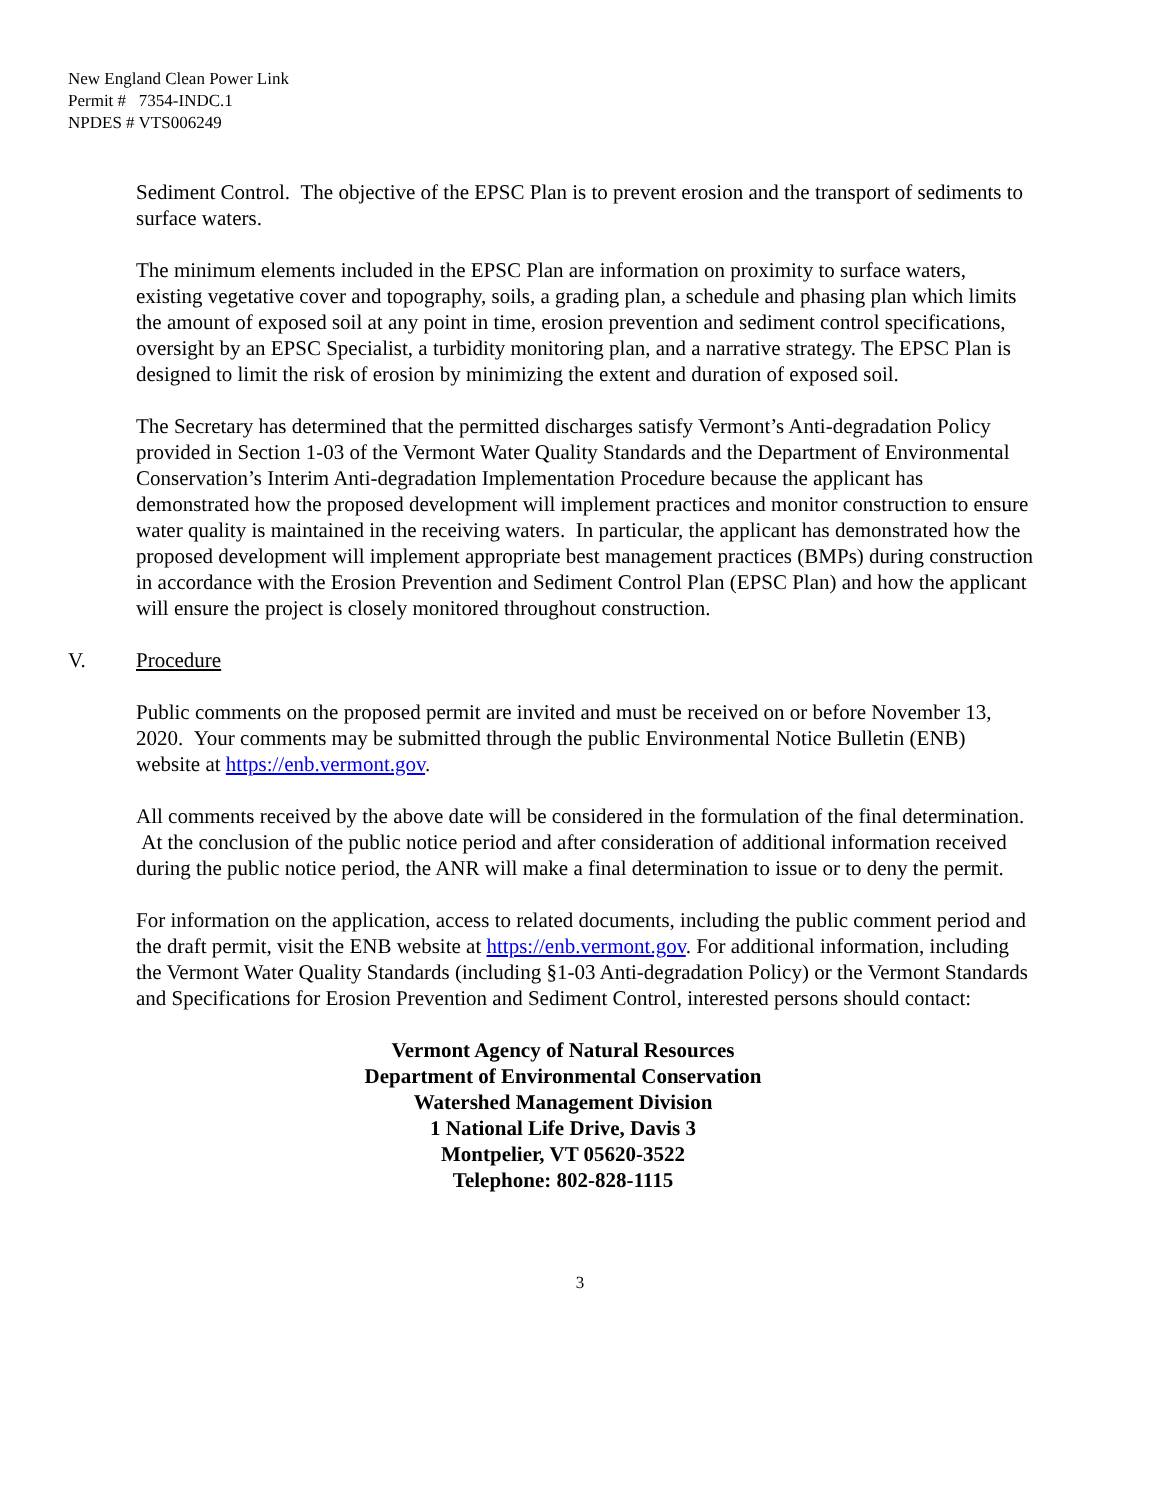New England Clean Power Link
Permit # 7354-INDC.1
NPDES # VTS006249
Sediment Control. The objective of the EPSC Plan is to prevent erosion and the transport of sediments to surface waters.
The minimum elements included in the EPSC Plan are information on proximity to surface waters, existing vegetative cover and topography, soils, a grading plan, a schedule and phasing plan which limits the amount of exposed soil at any point in time, erosion prevention and sediment control specifications, oversight by an EPSC Specialist, a turbidity monitoring plan, and a narrative strategy. The EPSC Plan is designed to limit the risk of erosion by minimizing the extent and duration of exposed soil.
The Secretary has determined that the permitted discharges satisfy Vermont’s Anti-degradation Policy provided in Section 1-03 of the Vermont Water Quality Standards and the Department of Environmental Conservation’s Interim Anti-degradation Implementation Procedure because the applicant has demonstrated how the proposed development will implement practices and monitor construction to ensure water quality is maintained in the receiving waters. In particular, the applicant has demonstrated how the proposed development will implement appropriate best management practices (BMPs) during construction in accordance with the Erosion Prevention and Sediment Control Plan (EPSC Plan) and how the applicant will ensure the project is closely monitored throughout construction.
V. Procedure
Public comments on the proposed permit are invited and must be received on or before November 13, 2020. Your comments may be submitted through the public Environmental Notice Bulletin (ENB) website at https://enb.vermont.gov.
All comments received by the above date will be considered in the formulation of the final determination. At the conclusion of the public notice period and after consideration of additional information received during the public notice period, the ANR will make a final determination to issue or to deny the permit.
For information on the application, access to related documents, including the public comment period and the draft permit, visit the ENB website at https://enb.vermont.gov. For additional information, including the Vermont Water Quality Standards (including §1-03 Anti-degradation Policy) or the Vermont Standards and Specifications for Erosion Prevention and Sediment Control, interested persons should contact:
Vermont Agency of Natural Resources
Department of Environmental Conservation
Watershed Management Division
1 National Life Drive, Davis 3
Montpelier, VT 05620-3522
Telephone: 802-828-1115
3